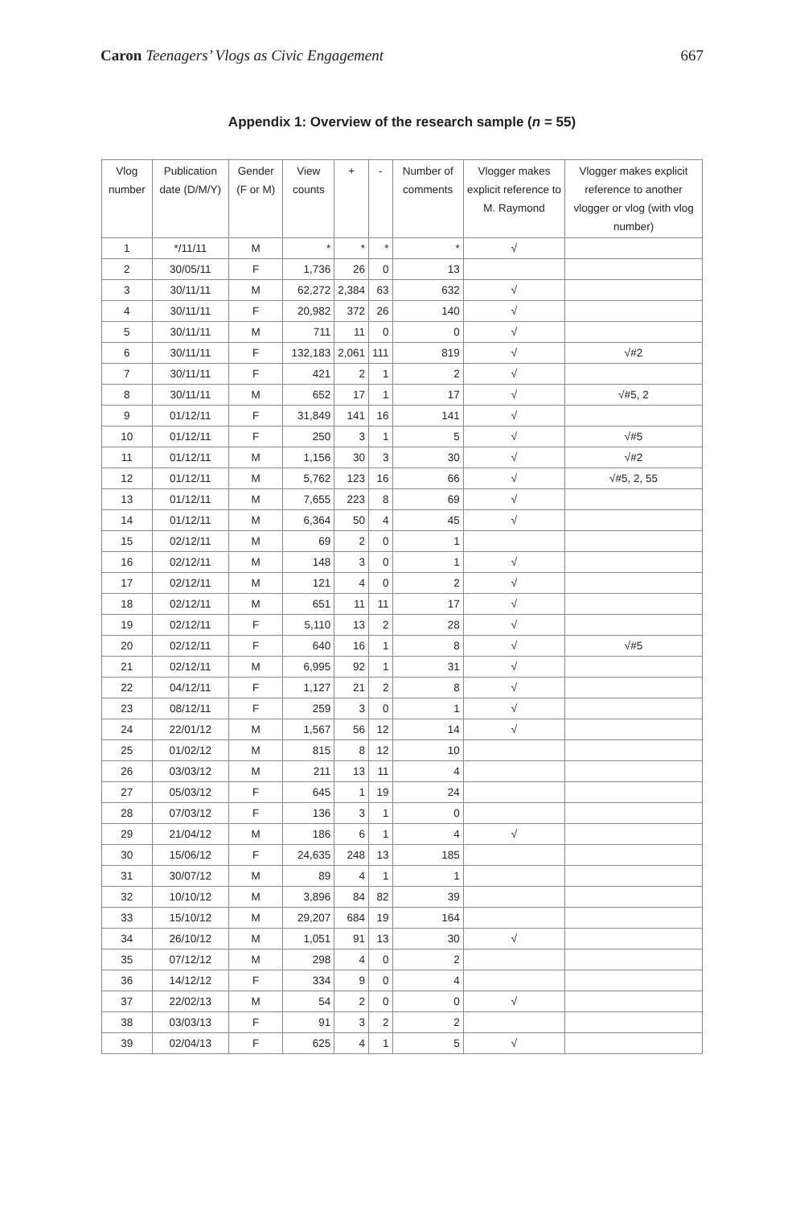Caron Teenagers’ Vlogs as Civic Engagement
667
Appendix 1: Overview of the research sample (n = 55)
| Vlog number | Publication date (D/M/Y) | Gender (F or M) | View counts | + | - | Number of comments | Vlogger makes explicit reference to M. Raymond | Vlogger makes explicit reference to another vlogger or vlog (with vlog number) |
| --- | --- | --- | --- | --- | --- | --- | --- | --- |
| 1 | */11/11 | M | * | * | * | * | √ | |
| 2 | 30/05/11 | F | 1,736 | 26 | 0 | 13 | | |
| 3 | 30/11/11 | M | 62,272 | 2,384 | 63 | 632 | √ | |
| 4 | 30/11/11 | F | 20,982 | 372 | 26 | 140 | √ | |
| 5 | 30/11/11 | M | 711 | 11 | 0 | 0 | √ | |
| 6 | 30/11/11 | F | 132,183 | 2,061 | 111 | 819 | √ | √#2 |
| 7 | 30/11/11 | F | 421 | 2 | 1 | 2 | √ | |
| 8 | 30/11/11 | M | 652 | 17 | 1 | 17 | √ | √#5, 2 |
| 9 | 01/12/11 | F | 31,849 | 141 | 16 | 141 | √ | |
| 10 | 01/12/11 | F | 250 | 3 | 1 | 5 | √ | √#5 |
| 11 | 01/12/11 | M | 1,156 | 30 | 3 | 30 | √ | √#2 |
| 12 | 01/12/11 | M | 5,762 | 123 | 16 | 66 | √ | √#5, 2, 55 |
| 13 | 01/12/11 | M | 7,655 | 223 | 8 | 69 | √ | |
| 14 | 01/12/11 | M | 6,364 | 50 | 4 | 45 | √ | |
| 15 | 02/12/11 | M | 69 | 2 | 0 | 1 | | |
| 16 | 02/12/11 | M | 148 | 3 | 0 | 1 | √ | |
| 17 | 02/12/11 | M | 121 | 4 | 0 | 2 | √ | |
| 18 | 02/12/11 | M | 651 | 11 | 11 | 17 | √ | |
| 19 | 02/12/11 | F | 5,110 | 13 | 2 | 28 | √ | |
| 20 | 02/12/11 | F | 640 | 16 | 1 | 8 | √ | √#5 |
| 21 | 02/12/11 | M | 6,995 | 92 | 1 | 31 | √ | |
| 22 | 04/12/11 | F | 1,127 | 21 | 2 | 8 | √ | |
| 23 | 08/12/11 | F | 259 | 3 | 0 | 1 | √ | |
| 24 | 22/01/12 | M | 1,567 | 56 | 12 | 14 | √ | |
| 25 | 01/02/12 | M | 815 | 8 | 12 | 10 | | |
| 26 | 03/03/12 | M | 211 | 13 | 11 | 4 | | |
| 27 | 05/03/12 | F | 645 | 1 | 19 | 24 | | |
| 28 | 07/03/12 | F | 136 | 3 | 1 | 0 | | |
| 29 | 21/04/12 | M | 186 | 6 | 1 | 4 | √ | |
| 30 | 15/06/12 | F | 24,635 | 248 | 13 | 185 | | |
| 31 | 30/07/12 | M | 89 | 4 | 1 | 1 | | |
| 32 | 10/10/12 | M | 3,896 | 84 | 82 | 39 | | |
| 33 | 15/10/12 | M | 29,207 | 684 | 19 | 164 | | |
| 34 | 26/10/12 | M | 1,051 | 91 | 13 | 30 | √ | |
| 35 | 07/12/12 | M | 298 | 4 | 0 | 2 | | |
| 36 | 14/12/12 | F | 334 | 9 | 0 | 4 | | |
| 37 | 22/02/13 | M | 54 | 2 | 0 | 0 | √ | |
| 38 | 03/03/13 | F | 91 | 3 | 2 | 2 | | |
| 39 | 02/04/13 | F | 625 | 4 | 1 | 5 | √ | |